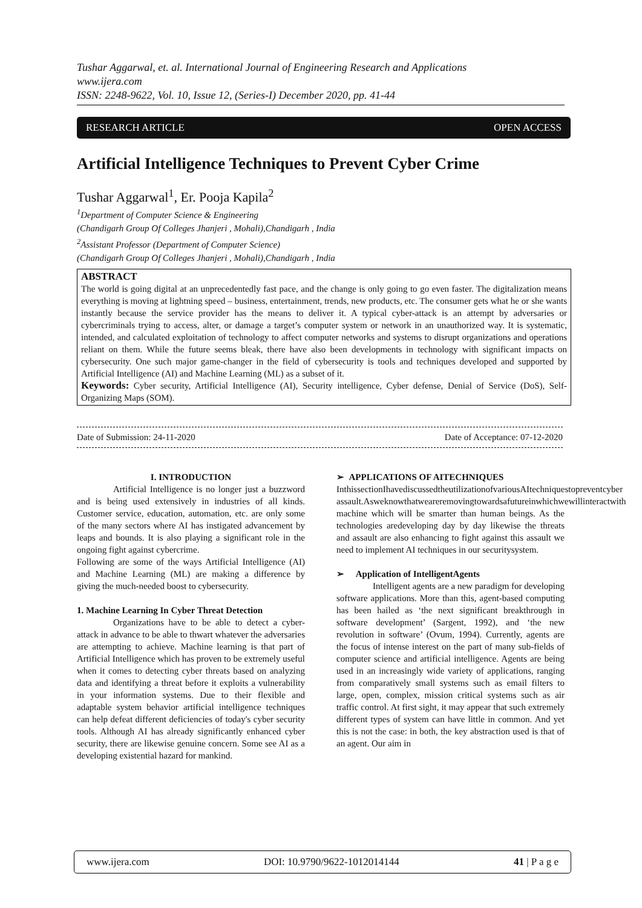Tushar Aggarwal, et. al. International Journal of Engineering Research and Applications
www.ijera.com
ISSN: 2248-9622, Vol. 10, Issue 12, (Series-I) December 2020, pp. 41-44
RESEARCH ARTICLE OPEN ACCESS
Artificial Intelligence Techniques to Prevent Cyber Crime
Tushar Aggarwal<sup>1</sup>, Er. Pooja Kapila<sup>2</sup>
<sup>1</sup> Department of Computer Science & Engineering
(Chandigarh Group Of Colleges Jhanjeri , Mohali),Chandigarh , India
<sup>2</sup> Assistant Professor (Department of Computer Science)
(Chandigarh Group Of Colleges Jhanjeri , Mohali),Chandigarh , India
ABSTRACT
The world is going digital at an unprecedentedly fast pace, and the change is only going to go even faster. The digitalization means everything is moving at lightning speed – business, entertainment, trends, new products, etc. The consumer gets what he or she wants instantly because the service provider has the means to deliver it. A typical cyber-attack is an attempt by adversaries or cybercriminals trying to access, alter, or damage a target’s computer system or network in an unauthorized way. It is systematic, intended, and calculated exploitation of technology to affect computer networks and systems to disrupt organizations and operations reliant on them. While the future seems bleak, there have also been developments in technology with significant impacts on cybersecurity. One such major game-changer in the field of cybersecurity is tools and techniques developed and supported by Artificial Intelligence (AI) and Machine Learning (ML) as a subset of it.
Keywords: Cyber security, Artificial Intelligence (AI), Security intelligence, Cyber defense, Denial of Service (DoS), Self-Organizing Maps (SOM).
Date of Submission: 24-11-2020 Date of Acceptance: 07-12-2020
I. INTRODUCTION
Artificial Intelligence is no longer just a buzzword and is being used extensively in industries of all kinds. Customer service, education, automation, etc. are only some of the many sectors where AI has instigated advancement by leaps and bounds. It is also playing a significant role in the ongoing fight against cybercrime.
Following are some of the ways Artificial Intelligence (AI) and Machine Learning (ML) are making a difference by giving the much-needed boost to cybersecurity.
1. Machine Learning In Cyber Threat Detection
Organizations have to be able to detect a cyber-attack in advance to be able to thwart whatever the adversaries are attempting to achieve. Machine learning is that part of Artificial Intelligence which has proven to be extremely useful when it comes to detecting cyber threats based on analyzing data and identifying a threat before it exploits a vulnerability in your information systems. Due to their flexible and adaptable system behavior artificial intelligence techniques can help defeat different deficiencies of today's cyber security tools. Although AI has already significantly enhanced cyber security, there are likewise genuine concern. Some see AI as a developing existential hazard for mankind.
➢ APPLICATIONS OF AITECHNIQUES
InthissectionIhavediscussedtheutilizationofvariousAItechniquestopreventcyber assault.Asweknowthatweareremovingtowardsafutureinwhichwewillinteractwith machine which will be smarter than human beings. As the technologies aredeveloping day by day likewise the threats and assault are also enhancing to fight against this assault we need to implement AI techniques in our securitysystem.
➢ Application of IntelligentAgents
Intelligent agents are a new paradigm for developing software applications. More than this, agent-based computing has been hailed as ‘the next significant breakthrough in software development’ (Sargent, 1992), and ‘the new revolution in software’ (Ovum, 1994). Currently, agents are the focus of intense interest on the part of many sub-fields of computer science and artificial intelligence. Agents are being used in an increasingly wide variety of applications, ranging from comparatively small systems such as email filters to large, open, complex, mission critical systems such as air traffic control. At first sight, it may appear that such extremely different types of system can have little in common. And yet this is not the case: in both, the key abstraction used is that of an agent. Our aim in
www.ijera.com DOI: 10.9790/9622-1012014144 41 | P a g e